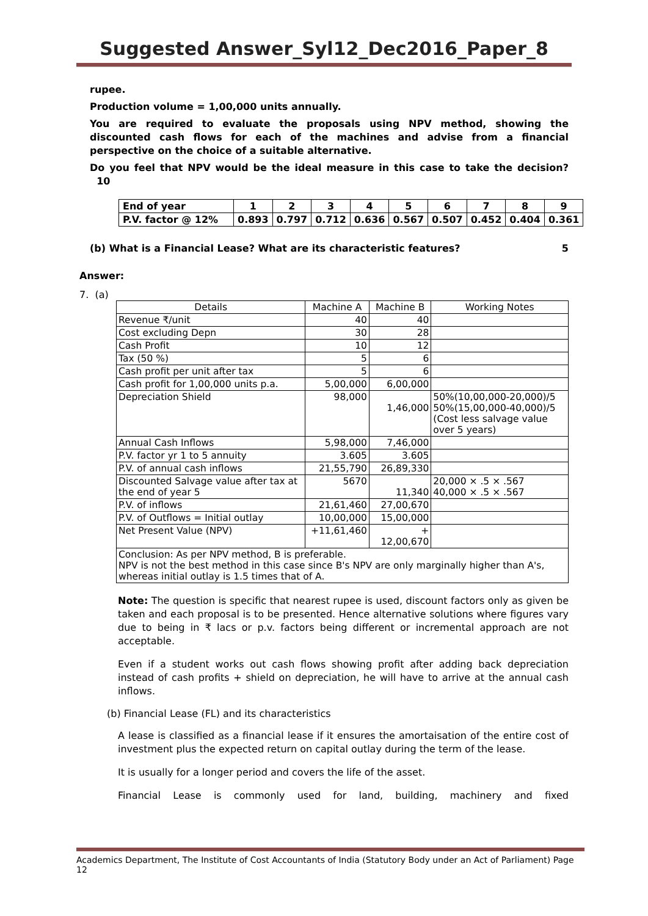Suggested Answer_Syl12_Dec2016_Paper_8
rupee.
Production volume = 1,00,000 units annually.
You are required to evaluate the proposals using NPV method, showing the discounted cash flows for each of the machines and advise from a financial perspective on the choice of a suitable alternative.
Do you feel that NPV would be the ideal measure in this case to take the decision? 10
| End of year | 1 | 2 | 3 | 4 | 5 | 6 | 7 | 8 | 9 |
| P.V. factor @ 12% | 0.893 | 0.797 | 0.712 | 0.636 | 0.567 | 0.507 | 0.452 | 0.404 | 0.361 |
(b) What is a Financial Lease? What are its characteristic features? 5
Answer:
7. (a)
| Details | Machine A | Machine B | Working Notes |
| --- | --- | --- | --- |
| Revenue ₹/unit | 40 | 40 | |
| Cost excluding Depn | 30 | 28 | |
| Cash Profit | 10 | 12 | |
| Tax (50 %) | 5 | 6 | |
| Cash profit per unit after tax | 5 | 6 | |
| Cash profit for 1,00,000 units p.a. | 5,00,000 | 6,00,000 | |
| Depreciation Shield | 98,000 | 1,46,000 | 50%(10,00,000-20,000)/5 50%(15,00,000-40,000)/5 (Cost less salvage value over 5 years) |
| Annual Cash Inflows | 5,98,000 | 7,46,000 | |
| P.V. factor yr 1 to 5 annuity | 3.605 | 3.605 | |
| P.V. of annual cash inflows | 21,55,790 | 26,89,330 | |
| Discounted Salvage value after tax at the end of year 5 | 5670 | 11,340 | 20,000 × .5 × .567 40,000 × .5 × .567 |
| P.V. of inflows | 21,61,460 | 27,00,670 | |
| P.V. of Outflows = Initial outlay | 10,00,000 | 15,00,000 | |
| Net Present Value (NPV) | +11,61,460 | + 12,00,670 | |
| Conclusion: As per NPV method, B is preferable. NPV is not the best method in this case since B's NPV are only marginally higher than A's, whereas initial outlay is 1.5 times that of A. | | | |
Note: The question is specific that nearest rupee is used, discount factors only as given be taken and each proposal is to be presented. Hence alternative solutions where figures vary due to being in ₹ lacs or p.v. factors being different or incremental approach are not acceptable.
Even if a student works out cash flows showing profit after adding back depreciation instead of cash profits + shield on depreciation, he will have to arrive at the annual cash inflows.
(b) Financial Lease (FL) and its characteristics
A lease is classified as a financial lease if it ensures the amortaisation of the entire cost of investment plus the expected return on capital outlay during the term of the lease.
It is usually for a longer period and covers the life of the asset.
Financial Lease is commonly used for land, building, machinery and fixed
Academics Department, The Institute of Cost Accountants of India (Statutory Body under an Act of Parliament) Page 12